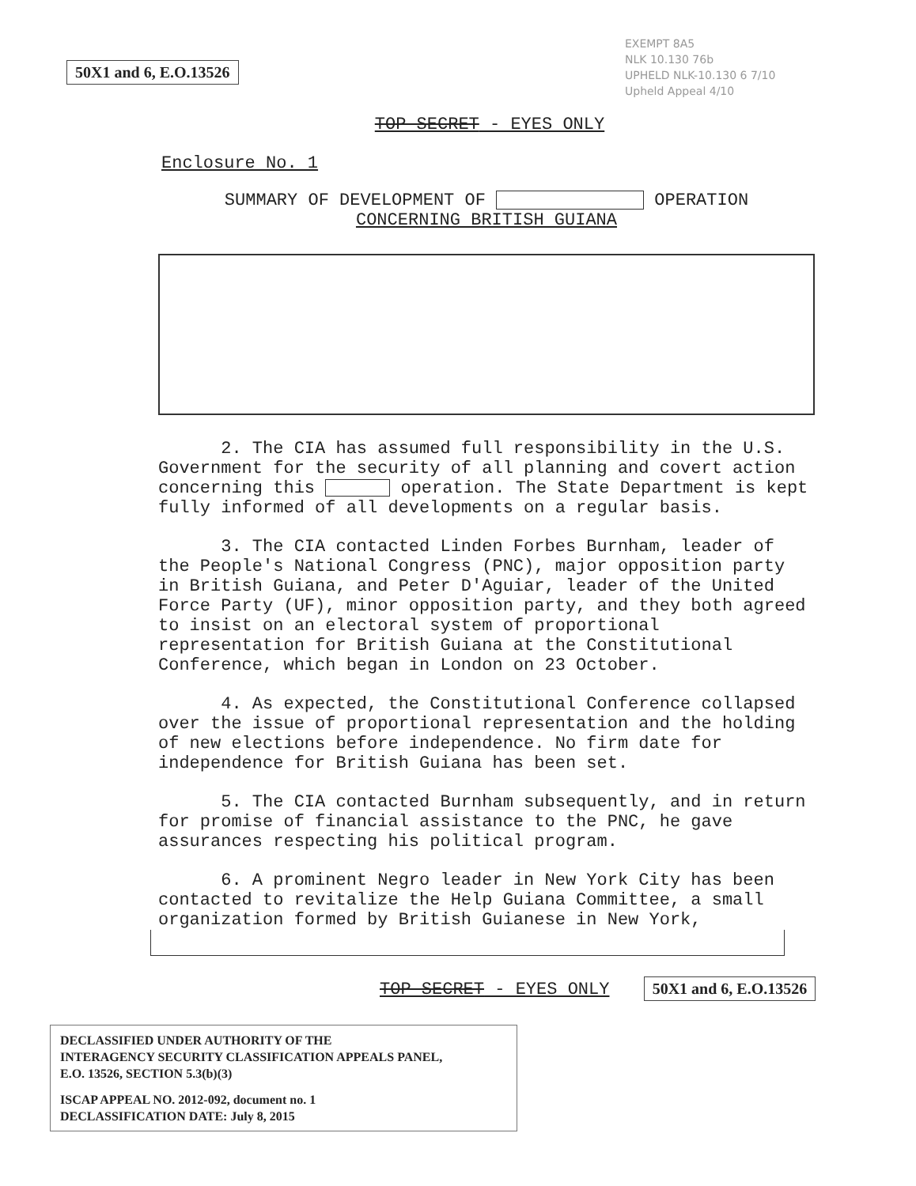50X1 and 6, E.O.13526
EXEMPT 8A5
NLK 10.130 76b
UPHELD NLK-10.130 6 7/10
Upheld Appeal 4/10
TOP SECRET - EYES ONLY
Enclosure No. 1
SUMMARY OF DEVELOPMENT OF OPERATION
CONCERNING BRITISH GUIANA
2. The CIA has assumed full responsibility in the U.S. Government for the security of all planning and covert action concerning this operation. The State Department is kept fully informed of all developments on a regular basis.
3. The CIA contacted Linden Forbes Burnham, leader of the People's National Congress (PNC), major opposition party in British Guiana, and Peter D'Aguiar, leader of the United Force Party (UF), minor opposition party, and they both agreed to insist on an electoral system of proportional representation for British Guiana at the Constitutional Conference, which began in London on 23 October.
4. As expected, the Constitutional Conference collapsed over the issue of proportional representation and the holding of new elections before independence. No firm date for independence for British Guiana has been set.
5. The CIA contacted Burnham subsequently, and in return for promise of financial assistance to the PNC, he gave assurances respecting his political program.
6. A prominent Negro leader in New York City has been contacted to revitalize the Help Guiana Committee, a small organization formed by British Guianese in New York,
TOP SECRET - EYES ONLY 50X1 and 6, E.O.13526
DECLASSIFIED UNDER AUTHORITY OF THE
INTERAGENCY SECURITY CLASSIFICATION APPEALS PANEL,
E.O. 13526, SECTION 5.3(b)(3)
ISCAP APPEAL NO. 2012-092, document no. 1
DECLASSIFICATION DATE: July 8, 2015